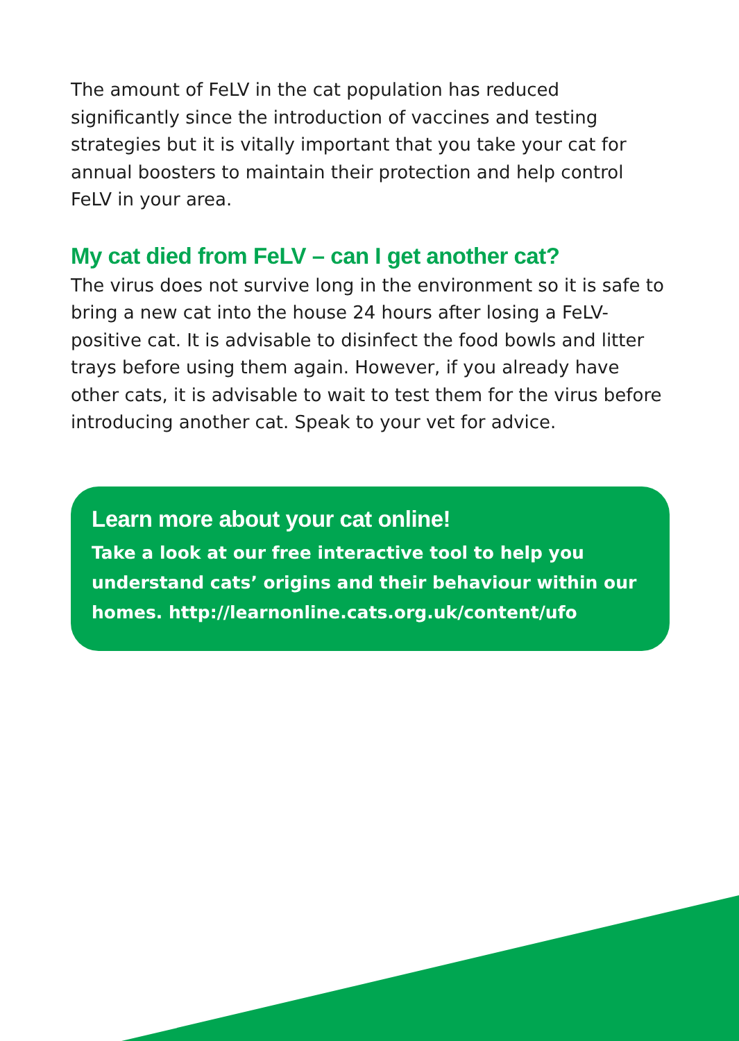The amount of FeLV in the cat population has reduced significantly since the introduction of vaccines and testing strategies but it is vitally important that you take your cat for annual boosters to maintain their protection and help control FeLV in your area.
My cat died from FeLV – can I get another cat?
The virus does not survive long in the environment so it is safe to bring a new cat into the house 24 hours after losing a FeLV-positive cat. It is advisable to disinfect the food bowls and litter trays before using them again. However, if you already have other cats, it is advisable to wait to test them for the virus before introducing another cat. Speak to your vet for advice.
Learn more about your cat online!
Take a look at our free interactive tool to help you understand cats’ origins and their behaviour within our homes. http://learnonline.cats.org.uk/content/ufo